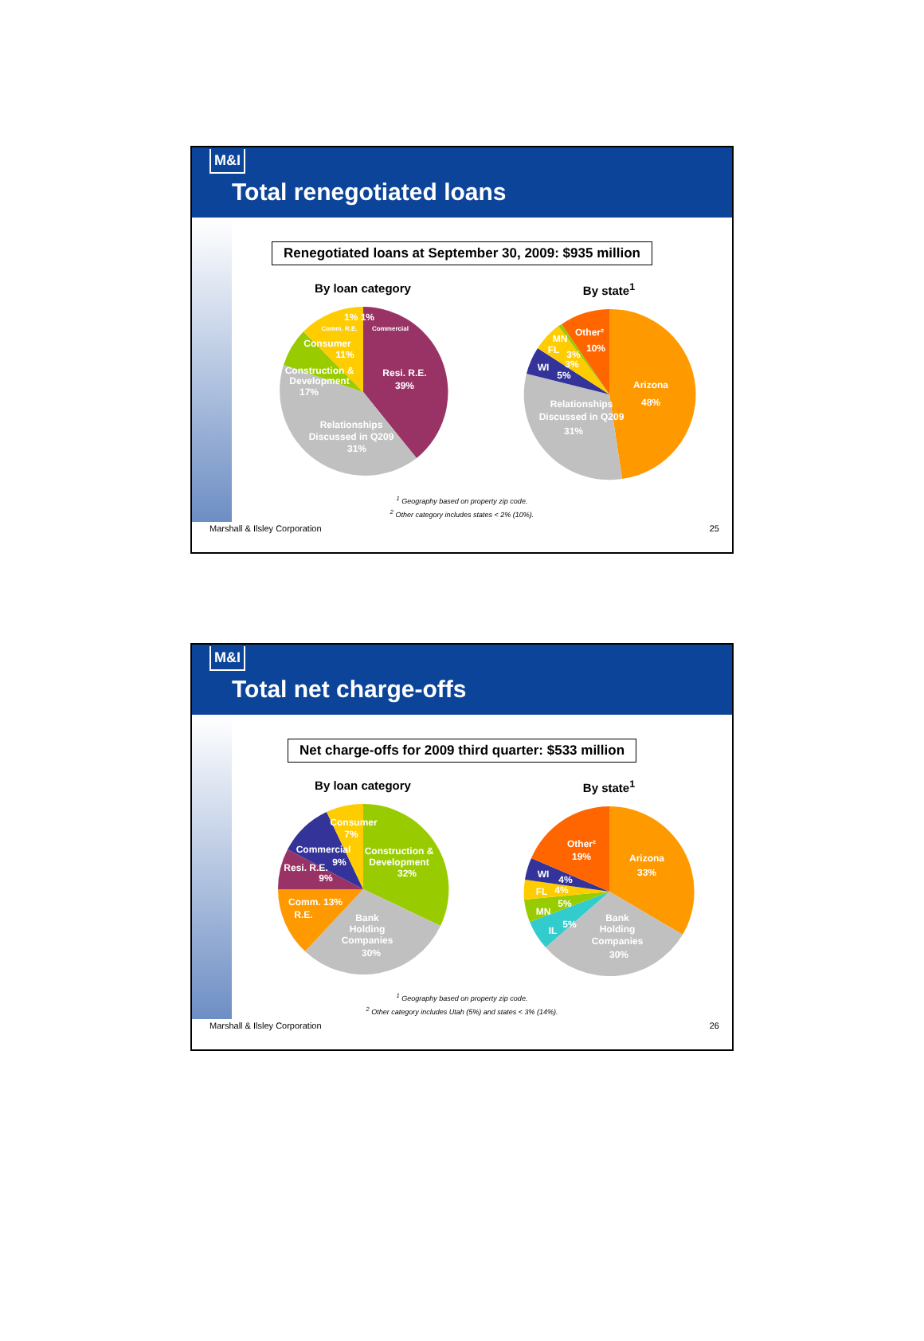M&I
Total renegotiated loans
Renegotiated loans at September 30, 2009: $935 million
By loan category
Resi. R.E.
39%
Relationships
Discussed in Q209
31%
Construction &
Development
17%
Consumer
11%
1% 1%
Comm. R.E.
Commercial
By state<sup>1</sup>
Arizona
48%
Relationships
Discussed in Q209
31%
WI
5%
FL
3%
MN
3%
Other²
10%
<sup>1</sup> Geography based on property zip code.
<sup>2</sup> Other category includes states < 2% (10%).
Marshall & Ilsley Corporation 25
M&I
Total net charge-offs
Net charge-offs for 2009 third quarter: $533 million
By loan category
Construction &
Development
32%
Bank
Holding
Companies
30%
Comm. 13%
R.E.
Resi. R.E.
9%
9%
Commercial
Consumer
7%
By state<sup>1</sup>
Arizona
33%
Bank
Holding
Companies
30%
Other²
19%
WI
4%
FL
4%
MN
5%
IL
5%
<sup>1</sup> Geography based on property zip code.
<sup>2</sup> Other category includes Utah (5%) and states < 3% (14%).
Marshall & Ilsley Corporation 26